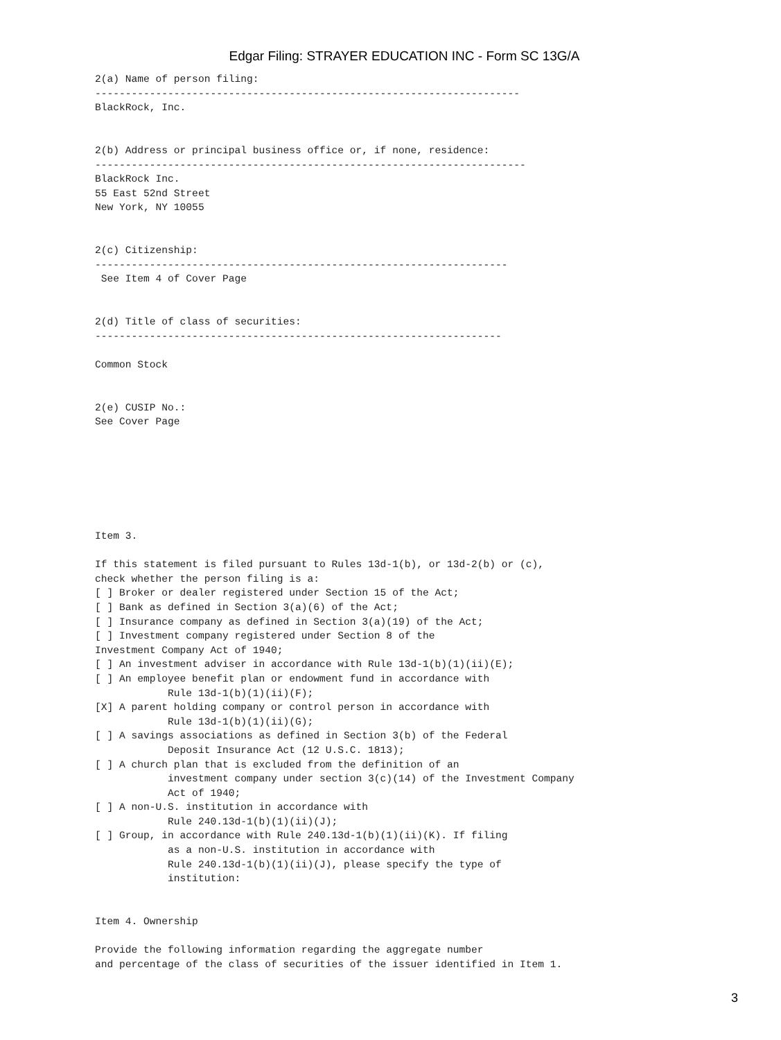Edgar Filing: STRAYER EDUCATION INC - Form SC 13G/A
2(a) Name of person filing:
----------------------------------------------------------------------
BlackRock, Inc.


2(b) Address or principal business office or, if none, residence:
-----------------------------------------------------------------------
BlackRock Inc.
55 East 52nd Street
New York, NY 10055


2(c) Citizenship:
--------------------------------------------------------------------
 See Item 4 of Cover Page


2(d) Title of class of securities:
-------------------------------------------------------------------

Common Stock


2(e) CUSIP No.:
See Cover Page







Item 3.

If this statement is filed pursuant to Rules 13d-1(b), or 13d-2(b) or (c),
check whether the person filing is a:
[ ] Broker or dealer registered under Section 15 of the Act;
[ ] Bank as defined in Section 3(a)(6) of the Act;
[ ] Insurance company as defined in Section 3(a)(19) of the Act;
[ ] Investment company registered under Section 8 of the
Investment Company Act of 1940;
[ ] An investment adviser in accordance with Rule 13d-1(b)(1)(ii)(E);
[ ] An employee benefit plan or endowment fund in accordance with
            Rule 13d-1(b)(1)(ii)(F);
[X] A parent holding company or control person in accordance with
            Rule 13d-1(b)(1)(ii)(G);
[ ] A savings associations as defined in Section 3(b) of the Federal
            Deposit Insurance Act (12 U.S.C. 1813);
[ ] A church plan that is excluded from the definition of an
            investment company under section 3(c)(14) of the Investment Company
            Act of 1940;
[ ] A non-U.S. institution in accordance with
            Rule 240.13d-1(b)(1)(ii)(J);
[ ] Group, in accordance with Rule 240.13d-1(b)(1)(ii)(K). If filing
            as a non-U.S. institution in accordance with
            Rule 240.13d-1(b)(1)(ii)(J), please specify the type of
            institution:


Item 4. Ownership

Provide the following information regarding the aggregate number
and percentage of the class of securities of the issuer identified in Item 1.
3